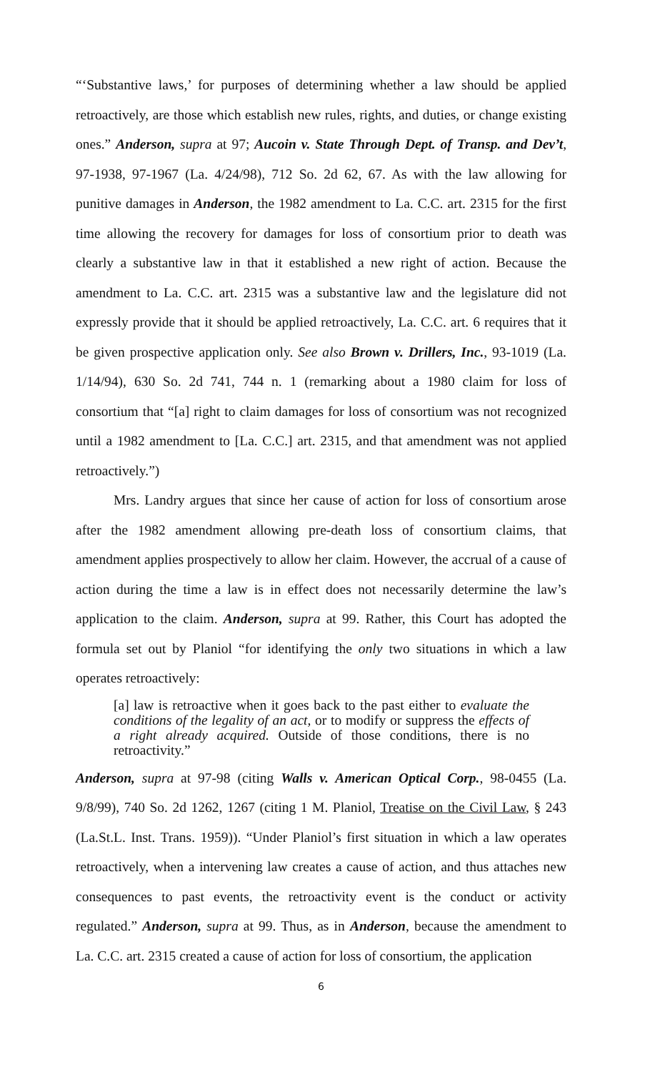“‘Substantive laws,’ for purposes of determining whether a law should be applied retroactively, are those which establish new rules, rights, and duties, or change existing ones.” Anderson, supra at 97; Aucoin v. State Through Dept. of Transp. and Dev’t, 97-1938, 97-1967 (La. 4/24/98), 712 So. 2d 62, 67. As with the law allowing for punitive damages in Anderson, the 1982 amendment to La. C.C. art. 2315 for the first time allowing the recovery for damages for loss of consortium prior to death was clearly a substantive law in that it established a new right of action. Because the amendment to La. C.C. art. 2315 was a substantive law and the legislature did not expressly provide that it should be applied retroactively, La. C.C. art. 6 requires that it be given prospective application only. See also Brown v. Drillers, Inc., 93-1019 (La. 1/14/94), 630 So. 2d 741, 744 n. 1 (remarking about a 1980 claim for loss of consortium that “[a] right to claim damages for loss of consortium was not recognized until a 1982 amendment to [La. C.C.] art. 2315, and that amendment was not applied retroactively.”)
Mrs. Landry argues that since her cause of action for loss of consortium arose after the 1982 amendment allowing pre-death loss of consortium claims, that amendment applies prospectively to allow her claim. However, the accrual of a cause of action during the time a law is in effect does not necessarily determine the law’s application to the claim. Anderson, supra at 99. Rather, this Court has adopted the formula set out by Planiol “for identifying the only two situations in which a law operates retroactively:
[a] law is retroactive when it goes back to the past either to evaluate the conditions of the legality of an act, or to modify or suppress the effects of a right already acquired. Outside of those conditions, there is no retroactivity.”
Anderson, supra at 97-98 (citing Walls v. American Optical Corp., 98-0455 (La. 9/8/99), 740 So. 2d 1262, 1267 (citing 1 M. Planiol, Treatise on the Civil Law, § 243 (La.St.L. Inst. Trans. 1959)). “Under Planiol’s first situation in which a law operates retroactively, when a intervening law creates a cause of action, and thus attaches new consequences to past events, the retroactivity event is the conduct or activity regulated.” Anderson, supra at 99. Thus, as in Anderson, because the amendment to La. C.C. art. 2315 created a cause of action for loss of consortium, the application
6